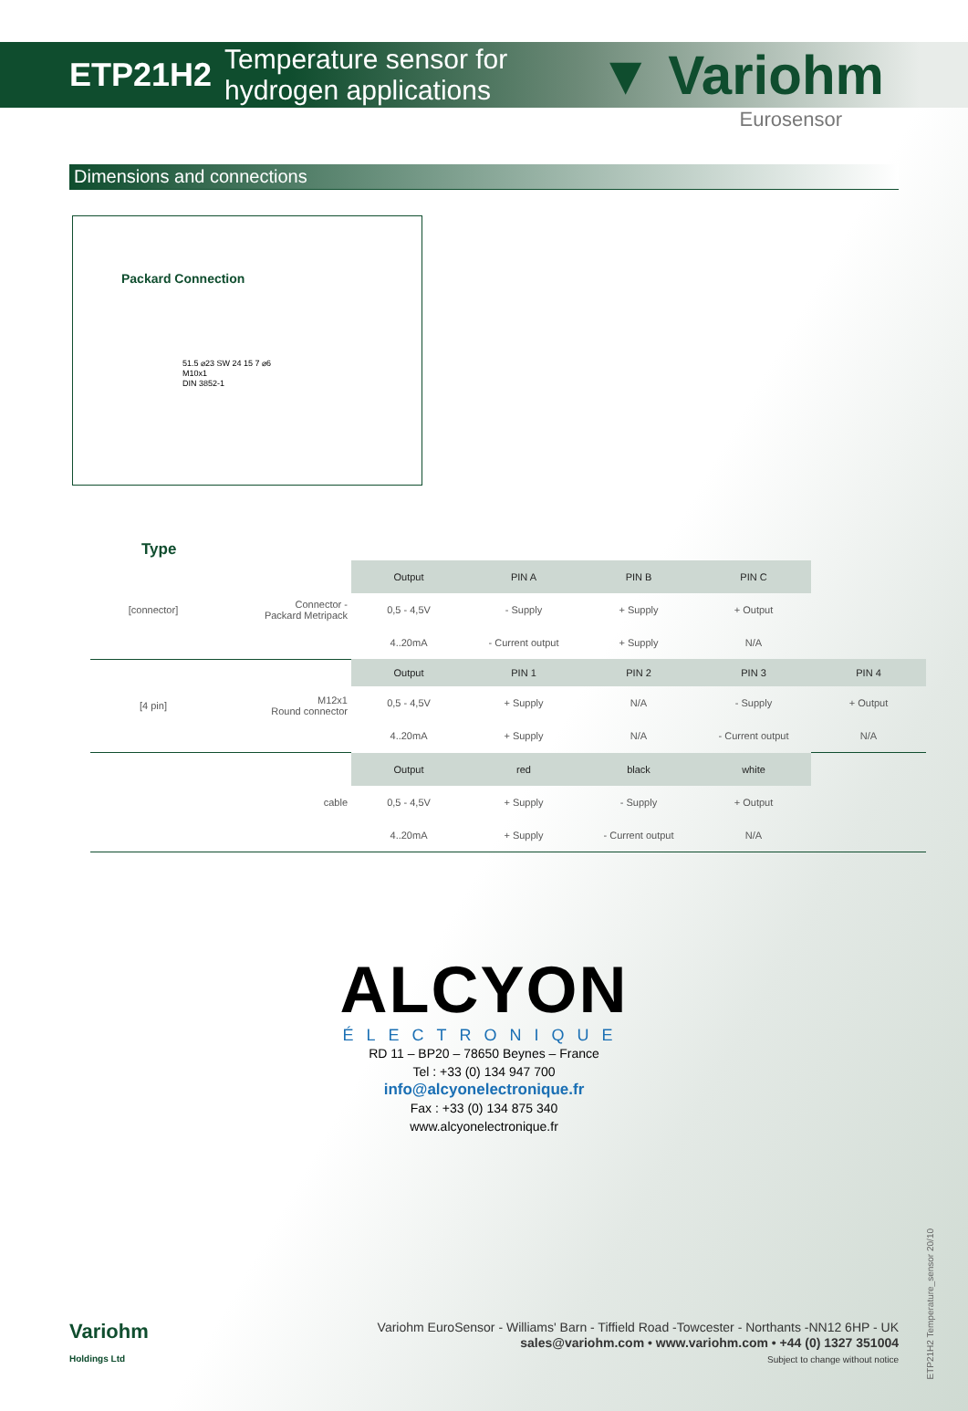ETP21H2 Temperature sensor for hydrogen applications ▼ Variohm
Eurosensor
Dimensions and connections
Packard Connection
51.5 ⌀23 SW 24 15 7 ⌀6
M10x1
DIN 3852-1
Type
| [connector] | Connector - Packard Metripack | Output | PIN A | PIN B | PIN C | |
| | | 0,5 - 4,5V | - Supply | + Supply | + Output | |
| | | 4..20mA | - Current output | + Supply | N/A | |
| [4 pin] | M12x1 Round connector | Output | PIN 1 | PIN 2 | PIN 3 | PIN 4 |
| | | 0,5 - 4,5V | + Supply | N/A | - Supply | + Output |
| | | 4..20mA | + Supply | N/A | - Current output | N/A |
| | cable | Output | red | black | white | |
| | | 0,5 - 4,5V | + Supply | - Supply | + Output | |
| | | 4..20mA | + Supply | - Current output | N/A | |
ALCYON
ÉLECTRONIQUE
RD 11 – BP20 – 78650 Beynes – France
Tel : +33 (0) 134 947 700
info@alcyonelectronique.fr
Fax : +33 (0) 134 875 340
www.alcyonelectronique.fr
Variohm
Holdings Ltd
Variohm EuroSensor - Williams' Barn - Tiffield Road -Towcester - Northants -NN12 6HP - UK
sales@variohm.com • www.variohm.com • +44 (0) 1327 351004
Subject to change without notice
ETP21H2 Temperature_sensor 20/10